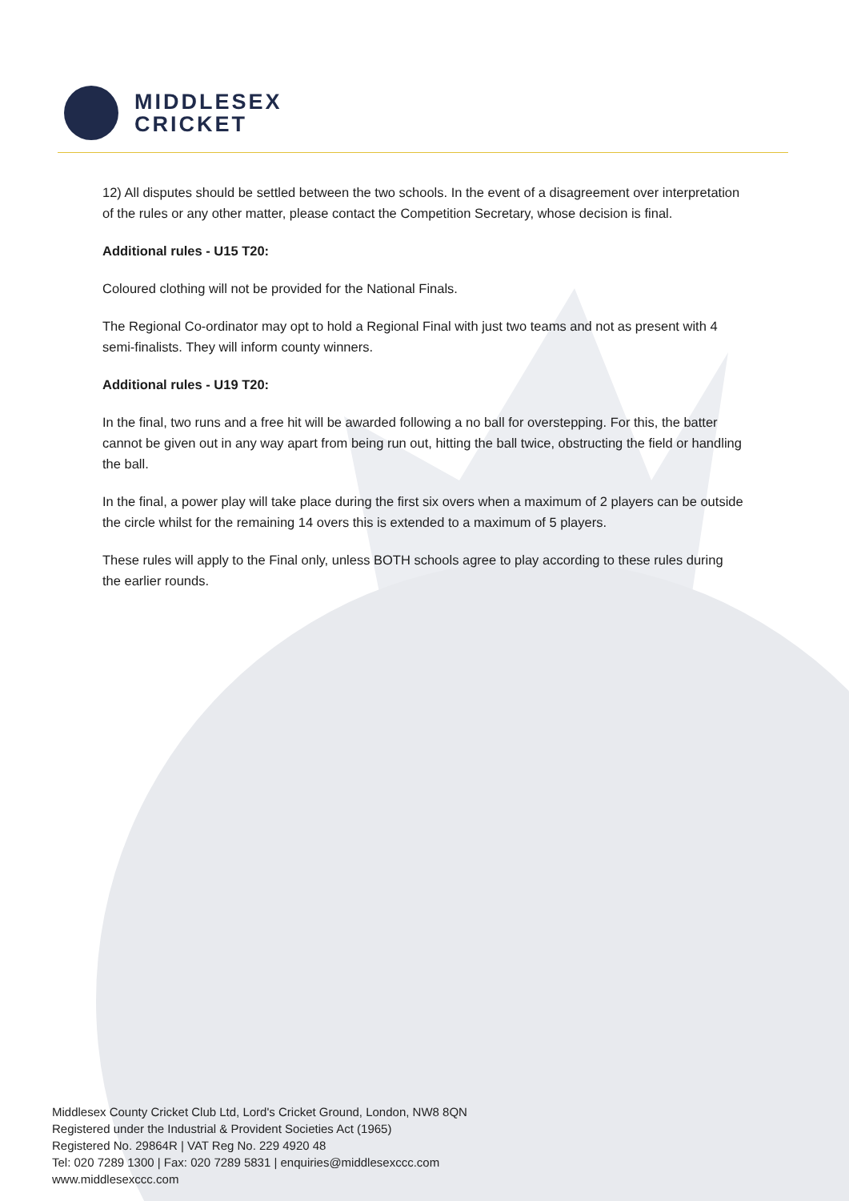MIDDLESEX
CRICKET
12) All disputes should be settled between the two schools. In the event of a disagreement over interpretation of the rules or any other matter, please contact the Competition Secretary, whose decision is final.
Additional rules - U15 T20:
Coloured clothing will not be provided for the National Finals.
The Regional Co-ordinator may opt to hold a Regional Final with just two teams and not as present with 4 semi-finalists. They will inform county winners.
Additional rules - U19 T20:
In the final, two runs and a free hit will be awarded following a no ball for overstepping. For this, the batter cannot be given out in any way apart from being run out, hitting the ball twice, obstructing the field or handling the ball.
In the final, a power play will take place during the first six overs when a maximum of 2 players can be outside the circle whilst for the remaining 14 overs this is extended to a maximum of 5 players.
These rules will apply to the Final only, unless BOTH schools agree to play according to these rules during the earlier rounds.
Middlesex County Cricket Club Ltd, Lord's Cricket Ground, London, NW8 8QN
Registered under the Industrial & Provident Societies Act (1965)
Registered No. 29864R | VAT Reg No. 229 4920 48
Tel: 020 7289 1300 | Fax: 020 7289 5831 | enquiries@middlesexccc.com
www.middlesexccc.com